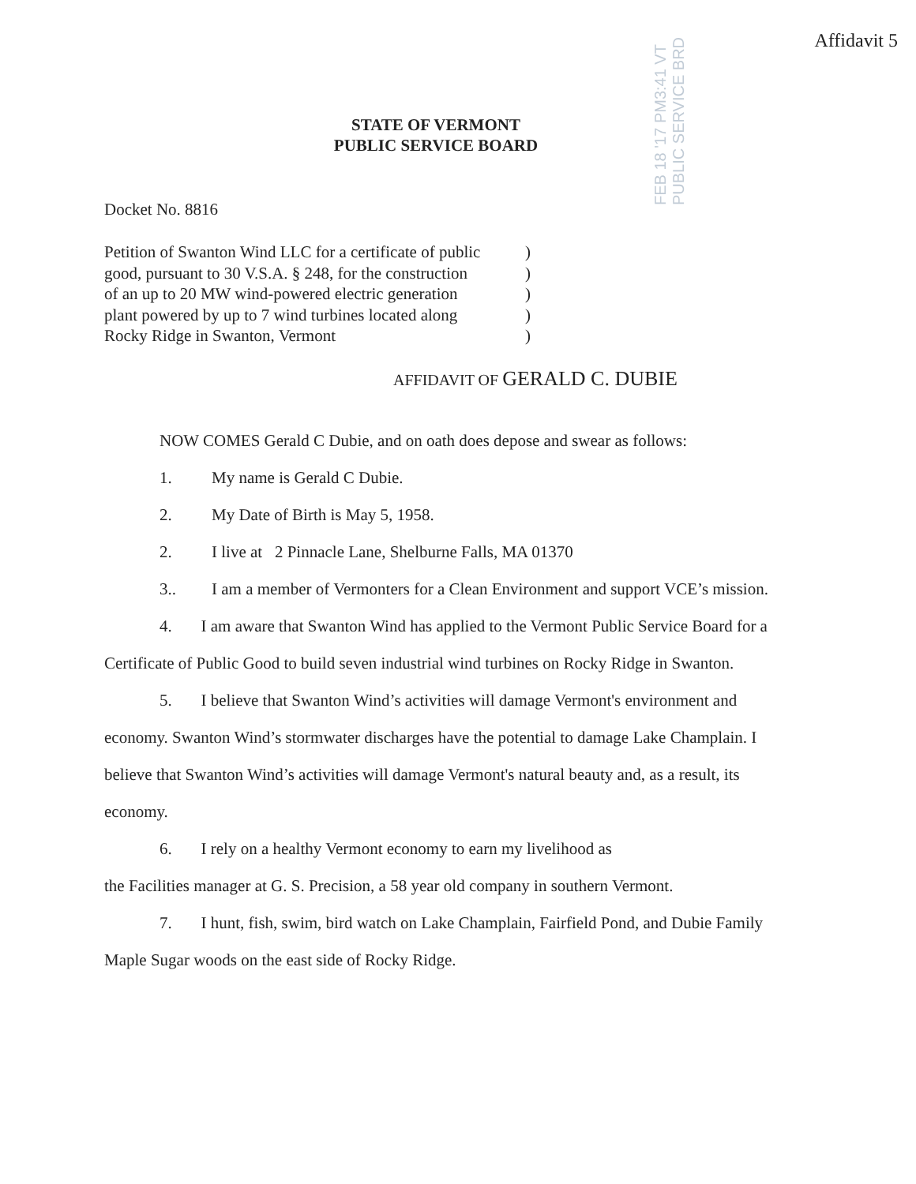FEB 18 '17 PM3:41 VT PUBLIC SERVICE BRD
Affidavit 5
STATE OF VERMONT
PUBLIC SERVICE BOARD
Docket No. 8816
Petition of Swanton Wind LLC for a certificate of public
good, pursuant to 30 V.S.A. § 248, for the construction
of an up to 20 MW wind-powered electric generation
plant powered by up to 7 wind turbines located along
Rocky Ridge in Swanton, Vermont
)
)
)
)
)
AFFIDAVIT OF GERALD C. DUBIE
NOW COMES Gerald C Dubie, and on oath does depose and swear as follows:
1. My name is Gerald C Dubie.
2. My Date of Birth is May 5, 1958.
2. I live at 2 Pinnacle Lane, Shelburne Falls, MA 01370
3.. I am a member of Vermonters for a Clean Environment and support VCE’s mission.
4. I am aware that Swanton Wind has applied to the Vermont Public Service Board for a Certificate of Public Good to build seven industrial wind turbines on Rocky Ridge in Swanton.
5. I believe that Swanton Wind’s activities will damage Vermont's environment and economy. Swanton Wind’s stormwater discharges have the potential to damage Lake Champlain. I believe that Swanton Wind’s activities will damage Vermont's natural beauty and, as a result, its economy.
6. I rely on a healthy Vermont economy to earn my livelihood as
the Facilities manager at G. S. Precision, a 58 year old company in southern Vermont.
7. I hunt, fish, swim, bird watch on Lake Champlain, Fairfield Pond, and Dubie Family Maple Sugar woods on the east side of Rocky Ridge.